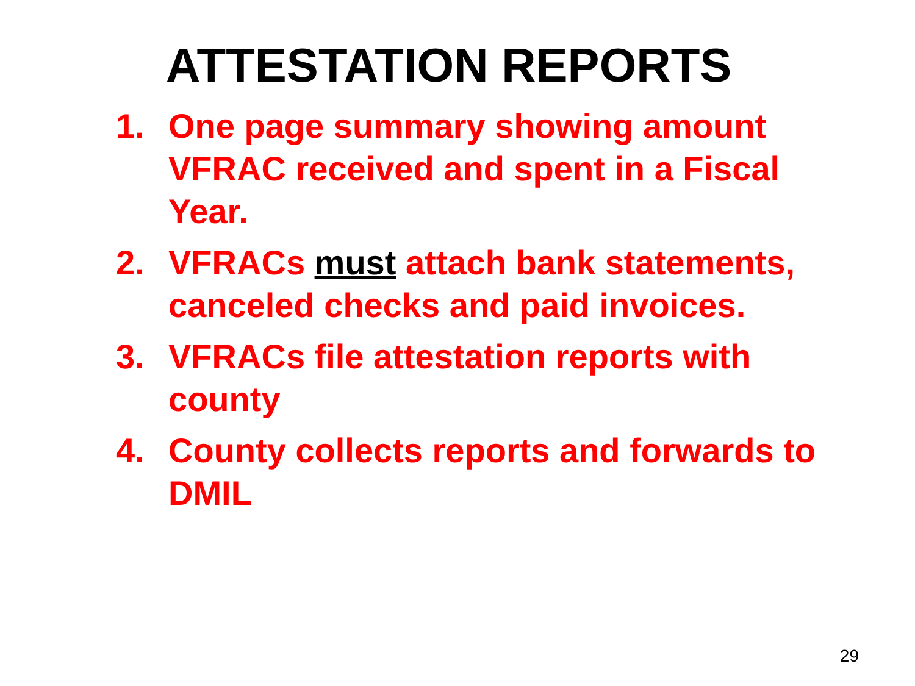ATTESTATION REPORTS
1. One page summary showing amount VFRAC received and spent in a Fiscal Year.
2. VFRACs must attach bank statements, canceled checks and paid invoices.
3. VFRACs file attestation reports with county
4. County collects reports and forwards to DMIL
29